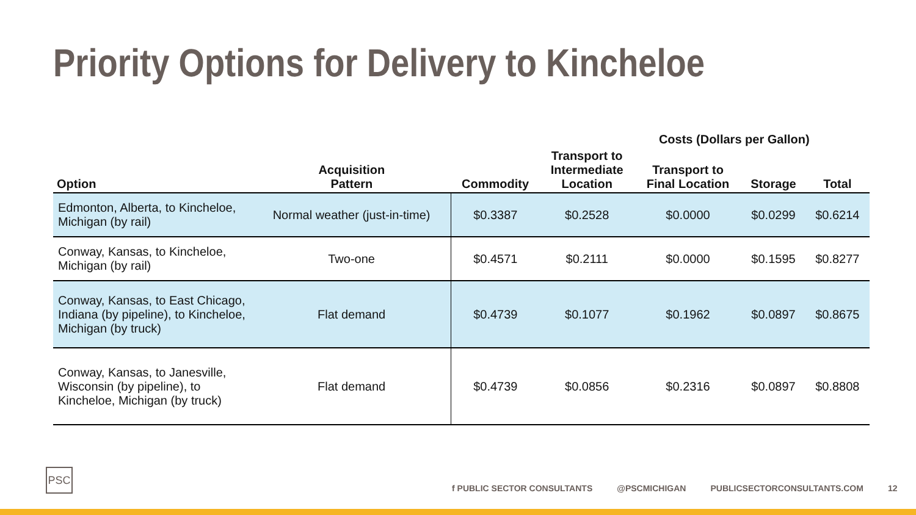Priority Options for Delivery to Kincheloe
| | | | | Costs (Dollars per Gallon) | | | |
| --- | --- | --- | --- | --- | --- | --- | --- |
| Option | Acquisition Pattern | Commodity | Transport to Intermediate Location | Transport to Final Location | Storage | Total | |
| Edmonton, Alberta, to Kincheloe, Michigan (by rail) | Normal weather (just-in-time) | $0.3387 | $0.2528 | $0.0000 | $0.0299 | $0.6214 | |
| Conway, Kansas, to Kincheloe, Michigan (by rail) | Two-one | $0.4571 | $0.2111 | $0.0000 | $0.1595 | $0.8277 | |
| Conway, Kansas, to East Chicago, Indiana (by pipeline), to Kincheloe, Michigan (by truck) | Flat demand | $0.4739 | $0.1077 | $0.1962 | $0.0897 | $0.8675 | |
| Conway, Kansas, to Janesville, Wisconsin (by pipeline), to Kincheloe, Michigan (by truck) | Flat demand | $0.4739 | $0.0856 | $0.2316 | $0.0897 | $0.8808 | |
PSC
f PUBLIC SECTOR CONSULTANTS @PSCMICHIGAN PUBLICSECTORCONSULTANTS.COM 12